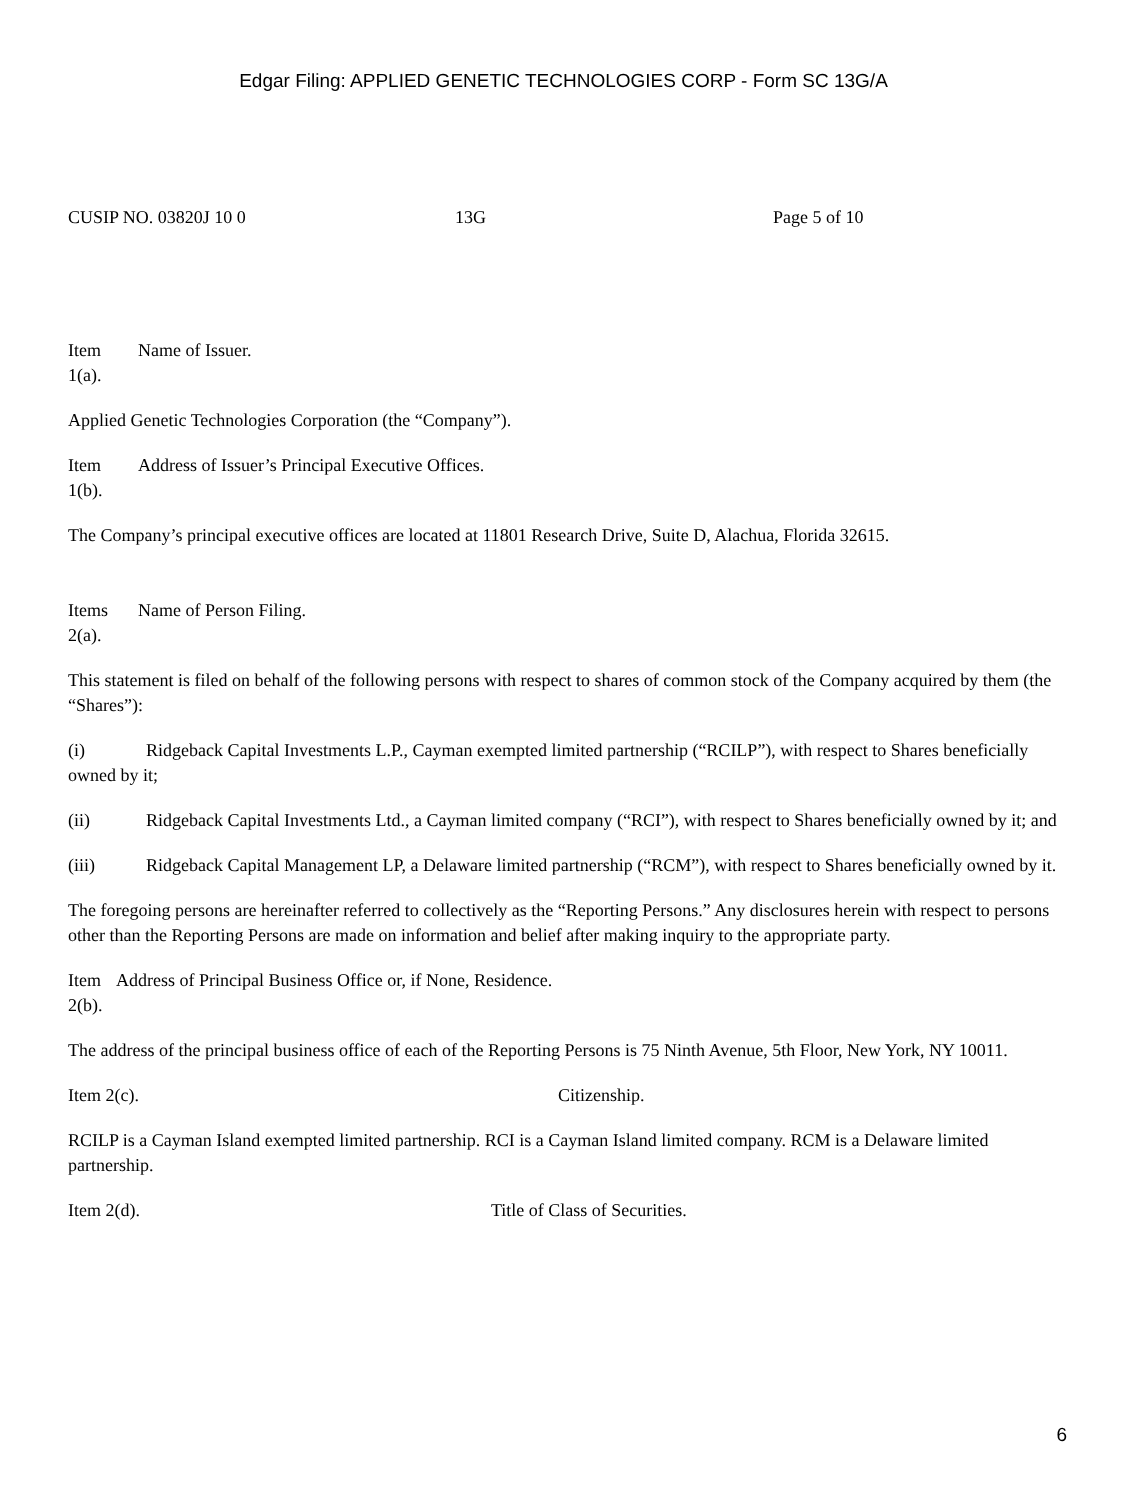Edgar Filing: APPLIED GENETIC TECHNOLOGIES CORP - Form SC 13G/A
CUSIP NO. 03820J 10 0 13G Page 5 of 10
Item
1(a).
Name of Issuer.
Applied Genetic Technologies Corporation (the “Company”).
Item
1(b).
Address of Issuer’s Principal Executive Offices.
The Company’s principal executive offices are located at 11801 Research Drive, Suite D, Alachua, Florida 32615.
Items
2(a).
Name of Person Filing.
This statement is filed on behalf of the following persons with respect to shares of common stock of the Company acquired by them (the “Shares”):
(i) Ridgeback Capital Investments L.P., Cayman exempted limited partnership (“RCILP”), with respect to Shares beneficially owned by it;
(ii) Ridgeback Capital Investments Ltd., a Cayman limited company (“RCI”), with respect to Shares beneficially owned by it; and
(iii) Ridgeback Capital Management LP, a Delaware limited partnership (“RCM”), with respect to Shares beneficially owned by it.
The foregoing persons are hereinafter referred to collectively as the “Reporting Persons.” Any disclosures herein with respect to persons other than the Reporting Persons are made on information and belief after making inquiry to the appropriate party.
Item
2(b).
Address of Principal Business Office or, if None, Residence.
The address of the principal business office of each of the Reporting Persons is 75 Ninth Avenue, 5th Floor, New York, NY 10011.
Item 2(c). Citizenship.
RCILP is a Cayman Island exempted limited partnership. RCI is a Cayman Island limited company. RCM is a Delaware limited partnership.
Item 2(d). Title of Class of Securities.
6